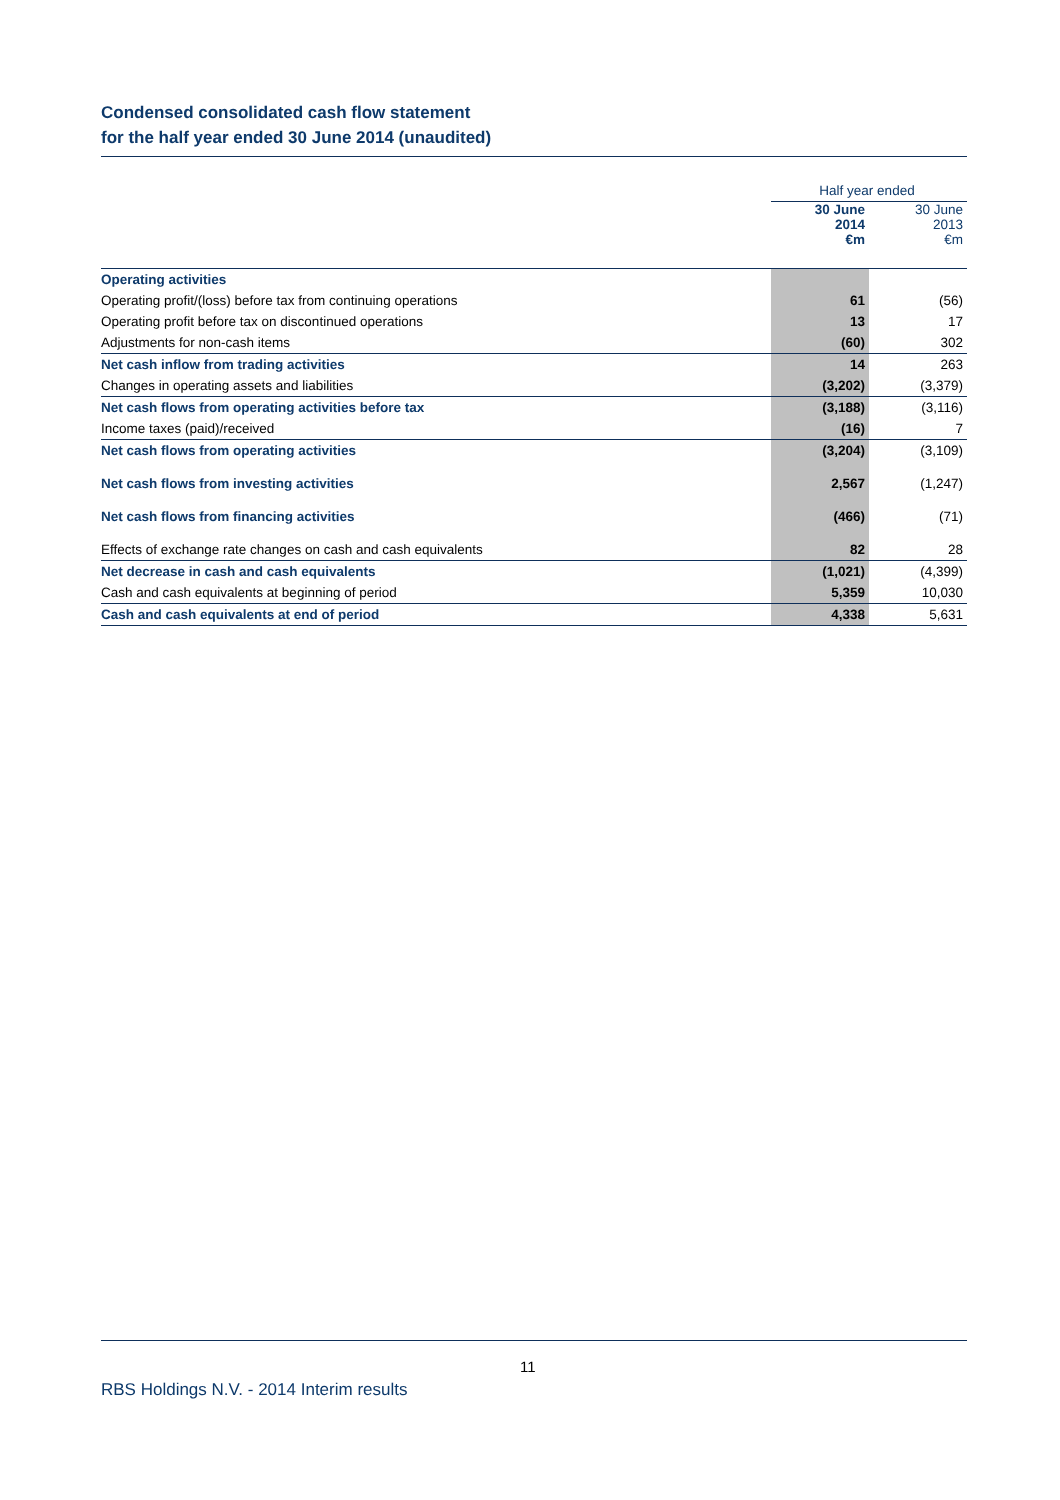Condensed consolidated cash flow statement
for the half year ended 30 June 2014 (unaudited)
| | Half year ended | |
| --- | --- | --- |
| | 30 June 2014 €m | 30 June 2013 €m |
| Operating activities | | |
| Operating profit/(loss) before tax from continuing operations | 61 | (56) |
| Operating profit before tax on discontinued operations | 13 | 17 |
| Adjustments for non-cash items | (60) | 302 |
| Net cash inflow from trading activities | 14 | 263 |
| Changes in operating assets and liabilities | (3,202) | (3,379) |
| Net cash flows from operating activities before tax | (3,188) | (3,116) |
| Income taxes (paid)/received | (16) | 7 |
| Net cash flows from operating activities | (3,204) | (3,109) |
| Net cash flows from investing activities | 2,567 | (1,247) |
| Net cash flows from financing activities | (466) | (71) |
| Effects of exchange rate changes on cash and cash equivalents | 82 | 28 |
| Net decrease in cash and cash equivalents | (1,021) | (4,399) |
| Cash and cash equivalents at beginning of period | 5,359 | 10,030 |
| Cash and cash equivalents at end of period | 4,338 | 5,631 |
11
RBS Holdings N.V. - 2014 Interim results